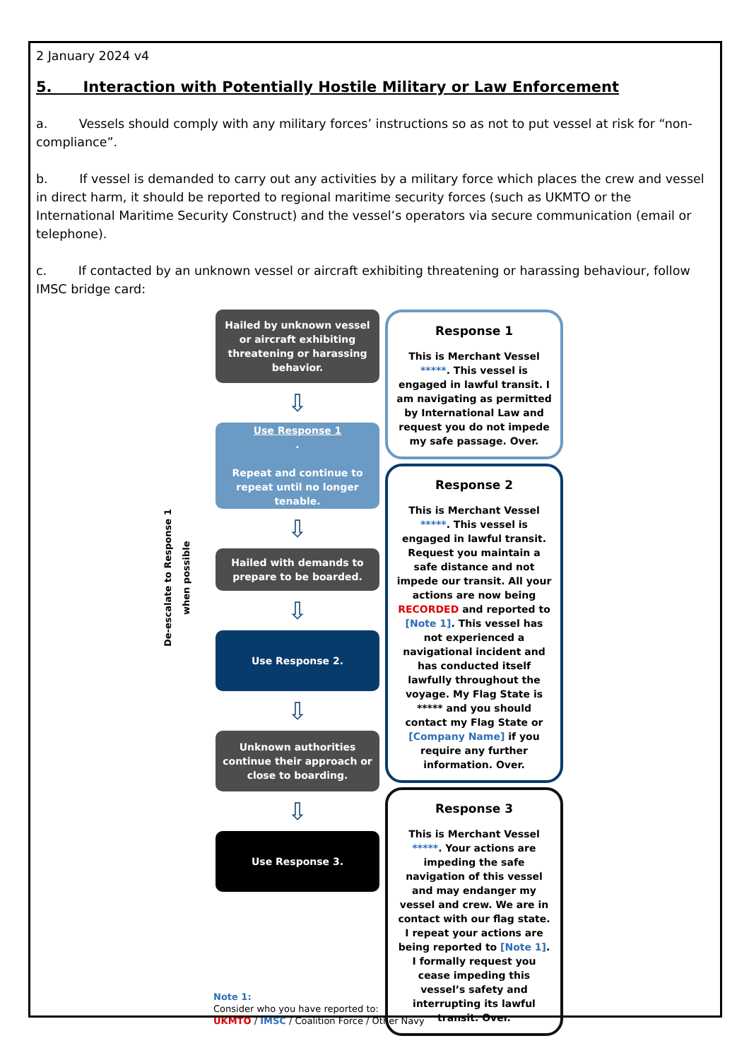2 January 2024 v4
5. Interaction with Potentially Hostile Military or Law Enforcement
a. Vessels should comply with any military forces’ instructions so as not to put vessel at risk for “non-compliance”.
b. If vessel is demanded to carry out any activities by a military force which places the crew and vessel in direct harm, it should be reported to regional maritime security forces (such as UKMTO or the International Maritime Security Construct) and the vessel’s operators via secure communication (email or telephone).
c. If contacted by an unknown vessel or aircraft exhibiting threatening or harassing behaviour, follow IMSC bridge card:
De-escalate to Response 1 when possible
Hailed by unknown vessel or aircraft exhibiting threatening or harassing behavior.
⇩
Use Response 1
.
Repeat and continue to repeat until no longer tenable.
⇩
Hailed with demands to prepare to be boarded.
⇩
Use Response 2.
⇩
Unknown authorities continue their approach or close to boarding.
⇩
Use Response 3.
Response 1
This is Merchant Vessel *****. This vessel is engaged in lawful transit. I am navigating as permitted by International Law and request you do not impede my safe passage. Over.
Response 2
This is Merchant Vessel *****. This vessel is engaged in lawful transit. Request you maintain a safe distance and not impede our transit. All your actions are now being RECORDED and reported to [Note 1]. This vessel has not experienced a navigational incident and has conducted itself lawfully throughout the voyage. My Flag State is ***** and you should contact my Flag State or [Company Name] if you require any further information. Over.
Response 3
This is Merchant Vessel *****. Your actions are impeding the safe navigation of this vessel and may endanger my vessel and crew. We are in contact with our flag state. I repeat your actions are being reported to [Note 1]. I formally request you cease impeding this vessel’s safety and interrupting its lawful transit. Over.
Note 1:
Consider who you have reported to:
UKMTO / IMSC / Coalition Force / Other Navy